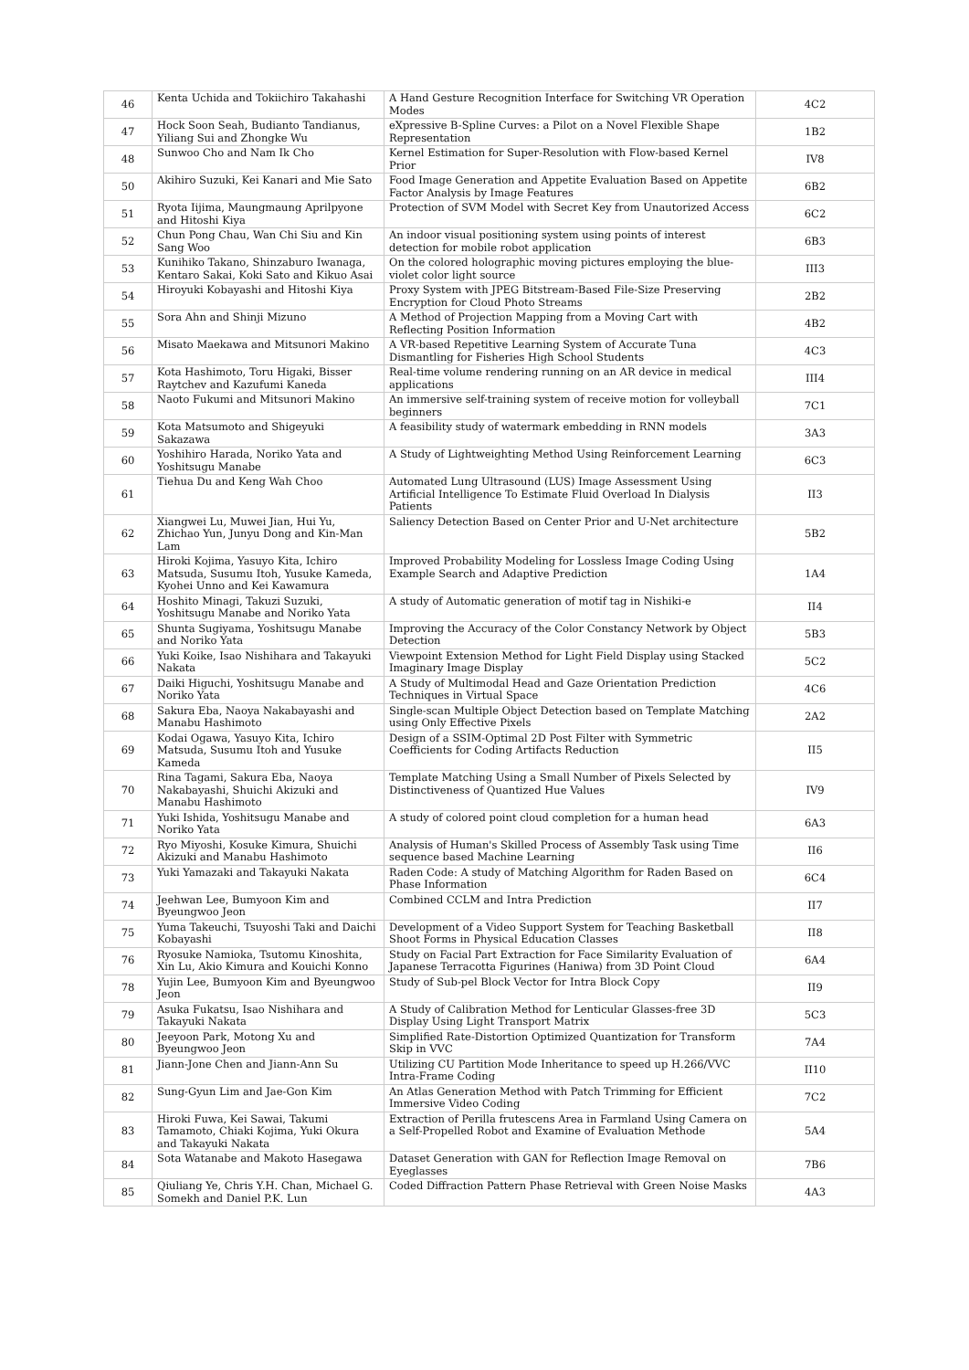| 46 | Kenta Uchida and Tokiichiro Takahashi | A Hand Gesture Recognition Interface for Switching VR Operation Modes | 4C2 |
| 47 | Hock Soon Seah, Budianto Tandianus, Yiliang Sui and Zhongke Wu | eXpressive B-Spline Curves: a Pilot on a Novel Flexible Shape Representation | 1B2 |
| 48 | Sunwoo Cho and Nam Ik Cho | Kernel Estimation for Super-Resolution with Flow-based Kernel Prior | IV8 |
| 50 | Akihiro Suzuki, Kei Kanari and Mie Sato | Food Image Generation and Appetite Evaluation Based on Appetite Factor Analysis by Image Features | 6B2 |
| 51 | Ryota Iijima, Maungmaung Aprilpyone and Hitoshi Kiya | Protection of SVM Model with Secret Key from Unautorized Access | 6C2 |
| 52 | Chun Pong Chau, Wan Chi Siu and Kin Sang Woo | An indoor visual positioning system using points of interest detection for mobile robot application | 6B3 |
| 53 | Kunihiko Takano, Shinzaburo Iwanaga, Kentaro Sakai, Koki Sato and Kikuo Asai | On the colored holographic moving pictures employing the blue-violet color light source | III3 |
| 54 | Hiroyuki Kobayashi and Hitoshi Kiya | Proxy System with JPEG Bitstream-Based File-Size Preserving Encryption for Cloud Photo Streams | 2B2 |
| 55 | Sora Ahn and Shinji Mizuno | A Method of Projection Mapping from a Moving Cart with Reflecting Position Information | 4B2 |
| 56 | Misato Maekawa and Mitsunori Makino | A VR-based Repetitive Learning System of Accurate Tuna Dismantling for Fisheries High School Students | 4C3 |
| 57 | Kota Hashimoto, Toru Higaki, Bisser Raytchev and Kazufumi Kaneda | Real-time volume rendering running on an AR device in medical applications | III4 |
| 58 | Naoto Fukumi and Mitsunori Makino | An immersive self-training system of receive motion for volleyball beginners | 7C1 |
| 59 | Kota Matsumoto and Shigeyuki Sakazawa | A feasibility study of watermark embedding in RNN models | 3A3 |
| 60 | Yoshihiro Harada, Noriko Yata and Yoshitsugu Manabe | A Study of Lightweighting Method Using Reinforcement Learning | 6C3 |
| 61 | Tiehua Du and Keng Wah Choo | Automated Lung Ultrasound (LUS) Image Assessment Using Artificial Intelligence To Estimate Fluid Overload In Dialysis Patients | II3 |
| 62 | Xiangwei Lu, Muwei Jian, Hui Yu, Zhichao Yun, Junyu Dong and Kin-Man Lam | Saliency Detection Based on Center Prior and U-Net architecture | 5B2 |
| 63 | Hiroki Kojima, Yasuyo Kita, Ichiro Matsuda, Susumu Itoh, Yusuke Kameda, Kyohei Unno and Kei Kawamura | Improved Probability Modeling for Lossless Image Coding Using Example Search and Adaptive Prediction | 1A4 |
| 64 | Hoshito Minagi, Takuzi Suzuki, Yoshitsugu Manabe and Noriko Yata | A study of Automatic generation of motif tag in Nishiki-e | II4 |
| 65 | Shunta Sugiyama, Yoshitsugu Manabe and Noriko Yata | Improving the Accuracy of the Color Constancy Network by Object Detection | 5B3 |
| 66 | Yuki Koike, Isao Nishihara and Takayuki Nakata | Viewpoint Extension Method for Light Field Display using Stacked Imaginary Image Display | 5C2 |
| 67 | Daiki Higuchi, Yoshitsugu Manabe and Noriko Yata | A Study of Multimodal Head and Gaze Orientation Prediction Techniques in Virtual Space | 4C6 |
| 68 | Sakura Eba, Naoya Nakabayashi and Manabu Hashimoto | Single-scan Multiple Object Detection based on Template Matching using Only Effective Pixels | 2A2 |
| 69 | Kodai Ogawa, Yasuyo Kita, Ichiro Matsuda, Susumu Itoh and Yusuke Kameda | Design of a SSIM-Optimal 2D Post Filter with Symmetric Coefficients for Coding Artifacts Reduction | II5 |
| 70 | Rina Tagami, Sakura Eba, Naoya Nakabayashi, Shuichi Akizuki and Manabu Hashimoto | Template Matching Using a Small Number of Pixels Selected by Distinctiveness of Quantized Hue Values | IV9 |
| 71 | Yuki Ishida, Yoshitsugu Manabe and Noriko Yata | A study of colored point cloud completion for a human head | 6A3 |
| 72 | Ryo Miyoshi, Kosuke Kimura, Shuichi Akizuki and Manabu Hashimoto | Analysis of Human's Skilled Process of Assembly Task using Time sequence based Machine Learning | II6 |
| 73 | Yuki Yamazaki and Takayuki Nakata | Raden Code: A study of Matching Algorithm for Raden Based on Phase Information | 6C4 |
| 74 | Jeehwan Lee, Bumyoon Kim and Byeungwoo Jeon | Combined CCLM and Intra Prediction | II7 |
| 75 | Yuma Takeuchi, Tsuyoshi Taki and Daichi Kobayashi | Development of a Video Support System for Teaching Basketball Shoot Forms in Physical Education Classes | II8 |
| 76 | Ryosuke Namioka, Tsutomu Kinoshita, Xin Lu, Akio Kimura and Kouichi Konno | Study on Facial Part Extraction for Face Similarity Evaluation of Japanese Terracotta Figurines (Haniwa) from 3D Point Cloud | 6A4 |
| 78 | Yujin Lee, Bumyoon Kim and Byeungwoo Jeon | Study of Sub-pel Block Vector for Intra Block Copy | II9 |
| 79 | Asuka Fukatsu, Isao Nishihara and Takayuki Nakata | A Study of Calibration Method for Lenticular Glasses-free 3D Display Using Light Transport Matrix | 5C3 |
| 80 | Jeeyoon Park, Motong Xu and Byeungwoo Jeon | Simplified Rate-Distortion Optimized Quantization for Transform Skip in VVC | 7A4 |
| 81 | Jiann-Jone Chen and Jiann-Ann Su | Utilizing CU Partition Mode Inheritance to speed up H.266/VVC Intra-Frame Coding | II10 |
| 82 | Sung-Gyun Lim and Jae-Gon Kim | An Atlas Generation Method with Patch Trimming for Efficient Immersive Video Coding | 7C2 |
| 83 | Hiroki Fuwa, Kei Sawai, Takumi Tamamoto, Chiaki Kojima, Yuki Okura and Takayuki Nakata | Extraction of Perilla frutescens Area in Farmland Using Camera on a Self-Propelled Robot and Examine of Evaluation Methode | 5A4 |
| 84 | Sota Watanabe and Makoto Hasegawa | Dataset Generation with GAN for Reflection Image Removal on Eyeglasses | 7B6 |
| 85 | Qiuliang Ye, Chris Y.H. Chan, Michael G. Somekh and Daniel P.K. Lun | Coded Diffraction Pattern Phase Retrieval with Green Noise Masks | 4A3 |